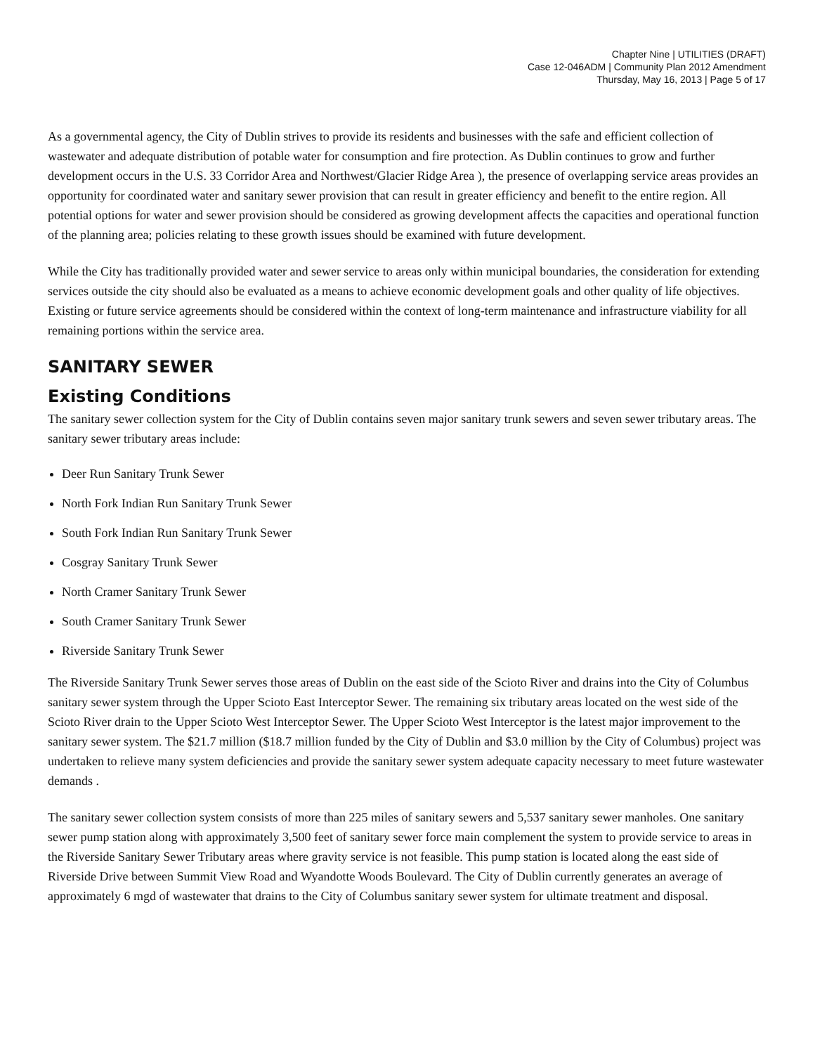Chapter Nine | UTILITIES (DRAFT)
Case 12-046ADM | Community Plan 2012 Amendment
Thursday, May 16, 2013 | Page 5 of 17
As a governmental agency, the City of Dublin strives to provide its residents and businesses with the safe and efficient collection of wastewater and adequate distribution of potable water for consumption and fire protection. As Dublin continues to grow and further development occurs in the U.S. 33 Corridor Area and Northwest/Glacier Ridge Area ), the presence of overlapping service areas provides an opportunity for coordinated water and sanitary sewer provision that can result in greater efficiency and benefit to the entire region. All potential options for water and sewer provision should be considered as growing development affects the capacities and operational function of the planning area; policies relating to these growth issues should be examined with future development.
While the City has traditionally provided water and sewer service to areas only within municipal boundaries, the consideration for extending services outside the city should also be evaluated as a means to achieve economic development goals and other quality of life objectives. Existing or future service agreements should be considered within the context of long-term maintenance and infrastructure viability for all remaining portions within the service area.
SANITARY SEWER
Existing Conditions
The sanitary sewer collection system for the City of Dublin contains seven major sanitary trunk sewers and seven sewer tributary areas. The sanitary sewer tributary areas include:
Deer Run Sanitary Trunk Sewer
North Fork Indian Run Sanitary Trunk Sewer
South Fork Indian Run Sanitary Trunk Sewer
Cosgray Sanitary Trunk Sewer
North Cramer Sanitary Trunk Sewer
South Cramer Sanitary Trunk Sewer
Riverside Sanitary Trunk Sewer
The Riverside Sanitary Trunk Sewer serves those areas of Dublin on the east side of the Scioto River and drains into the City of Columbus sanitary sewer system through the Upper Scioto East Interceptor Sewer. The remaining six tributary areas located on the west side of the Scioto River drain to the Upper Scioto West Interceptor Sewer. The Upper Scioto West Interceptor is the latest major improvement to the sanitary sewer system. The $21.7 million ($18.7 million funded by the City of Dublin and $3.0 million by the City of Columbus) project was undertaken to relieve many system deficiencies and provide the sanitary sewer system adequate capacity necessary to meet future wastewater demands .
The sanitary sewer collection system consists of more than 225 miles of sanitary sewers and 5,537 sanitary sewer manholes. One sanitary sewer pump station along with approximately 3,500 feet of sanitary sewer force main complement the system to provide service to areas in the Riverside Sanitary Sewer Tributary areas where gravity service is not feasible. This pump station is located along the east side of Riverside Drive between Summit View Road and Wyandotte Woods Boulevard. The City of Dublin currently generates an average of approximately 6 mgd of wastewater that drains to the City of Columbus sanitary sewer system for ultimate treatment and disposal.